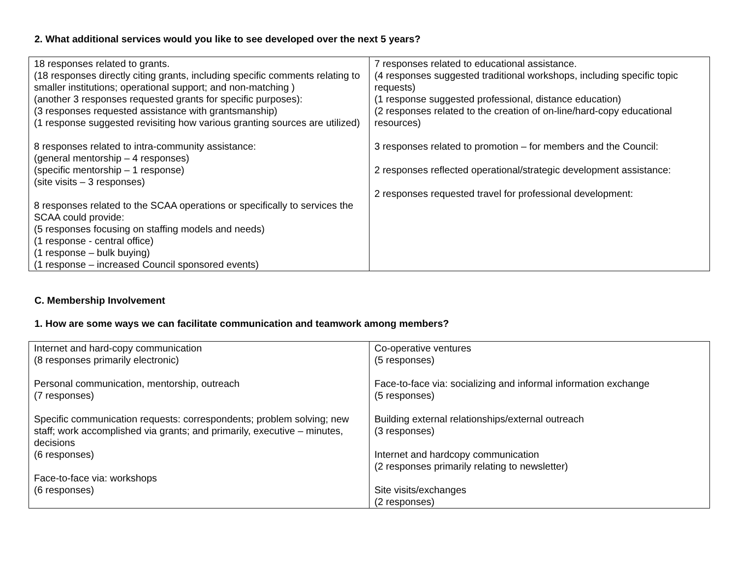2. What additional services would you like to see developed over the next 5 years?
| 18 responses related to grants. (18 responses directly citing grants, including specific comments relating to smaller institutions; operational support; and non-matching ) (another 3 responses requested grants for specific purposes): (3 responses requested assistance with grantsmanship) (1 response suggested revisiting how various granting sources are utilized) 8 responses related to intra-community assistance: (general mentorship – 4 responses) (specific mentorship – 1 response) (site visits – 3 responses) 8 responses related to the SCAA operations or specifically to services the SCAA could provide: (5 responses focusing on staffing models and needs) (1 response - central office) (1 response – bulk buying) (1 response – increased Council sponsored events) | 7 responses related to educational assistance. (4 responses suggested traditional workshops, including specific topic requests) (1 response suggested professional, distance education) (2 responses related to the creation of on-line/hard-copy educational resources) 3 responses related to promotion – for members and the Council: 2 responses reflected operational/strategic development assistance: 2 responses requested travel for professional development: |
C. Membership Involvement
1. How are some ways we can facilitate communication and teamwork among members?
| Internet and hard-copy communication (8 responses primarily electronic) Personal communication, mentorship, outreach (7 responses) Specific communication requests: correspondents; problem solving; new staff; work accomplished via grants; and primarily, executive – minutes, decisions (6 responses) Face-to-face via: workshops (6 responses) | Co-operative ventures (5 responses) Face-to-face via: socializing and informal information exchange (5 responses) Building external relationships/external outreach (3 responses) Internet and hardcopy communication (2 responses primarily relating to newsletter) Site visits/exchanges (2 responses) |